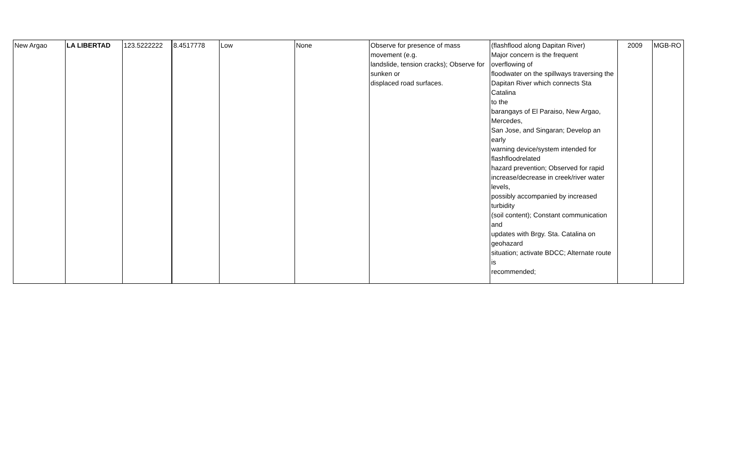| New Argao | LA LIBERTAD | 123.5222222 | 8.4517778 | Low | None | Observe for presence of mass movement (e.g. landslide, tension cracks); Observe for sunken or displaced road surfaces. | (flashflood along Dapitan River) Major concern is the frequent overflowing of floodwater on the spillways traversing the Dapitan River which connects Sta Catalina to the barangays of El Paraiso, New Argao, Mercedes, San Jose, and Singaran; Develop an early warning device/system intended for flashfloodrelated hazard prevention; Observed for rapid increase/decrease in creek/river water levels, possibly accompanied by increased turbidity (soil content); Constant communication and updates with Brgy. Sta. Catalina on geohazard situation; activate BDCC; Alternate route is recommended; | 2009 | MGB-RO |